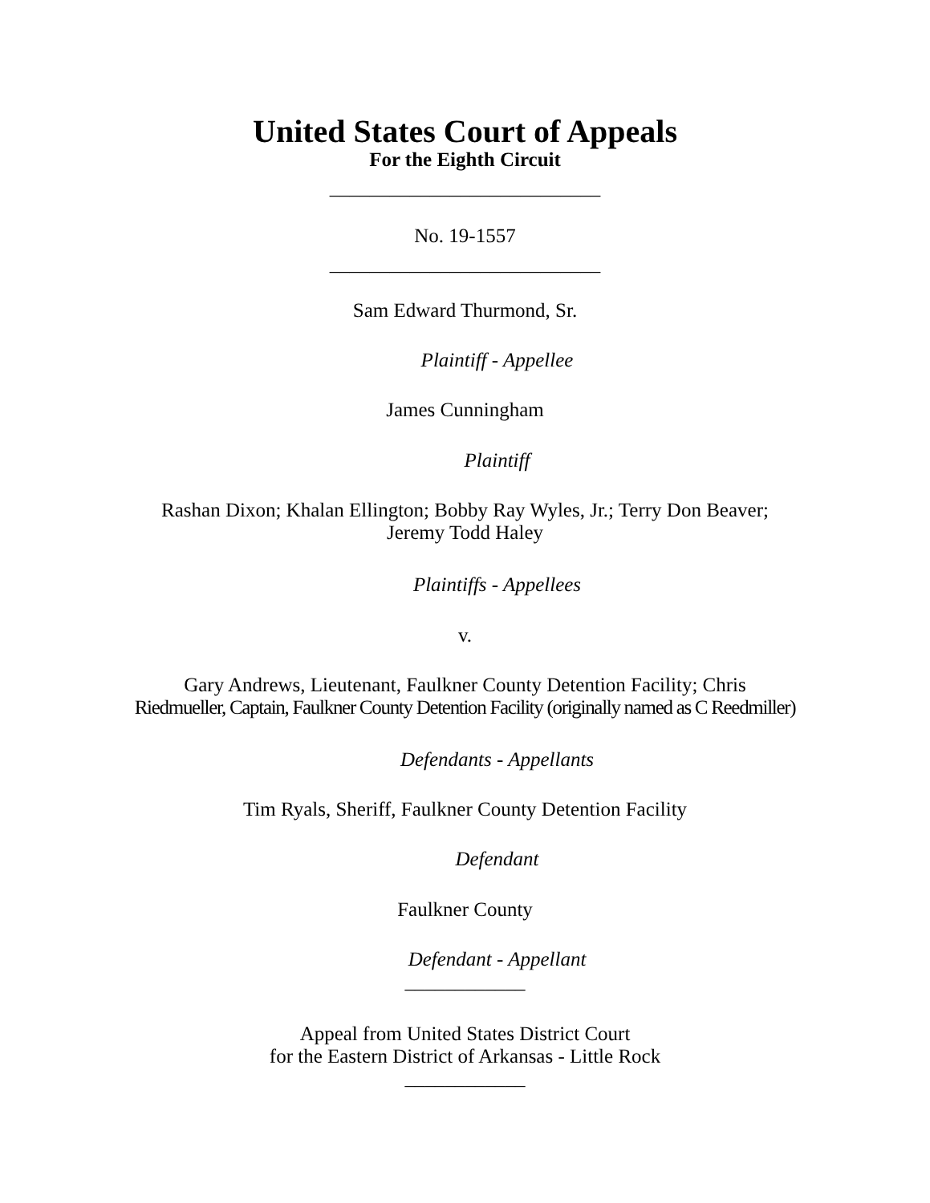United States Court of Appeals
For the Eighth Circuit
___________________________
No. 19-1557
___________________________
Sam Edward Thurmond, Sr.
Plaintiff - Appellee
James Cunningham
Plaintiff
Rashan Dixon; Khalan Ellington; Bobby Ray Wyles, Jr.; Terry Don Beaver;
Jeremy Todd Haley
Plaintiffs - Appellees
v.
Gary Andrews, Lieutenant, Faulkner County Detention Facility; Chris
Riedmueller, Captain, Faulkner County Detention Facility (originally named as C Reedmiller)
Defendants - Appellants
Tim Ryals, Sheriff, Faulkner County Detention Facility
Defendant
Faulkner County
Defendant - Appellant
____________
Appeal from United States District Court
for the Eastern District of Arkansas - Little Rock
____________